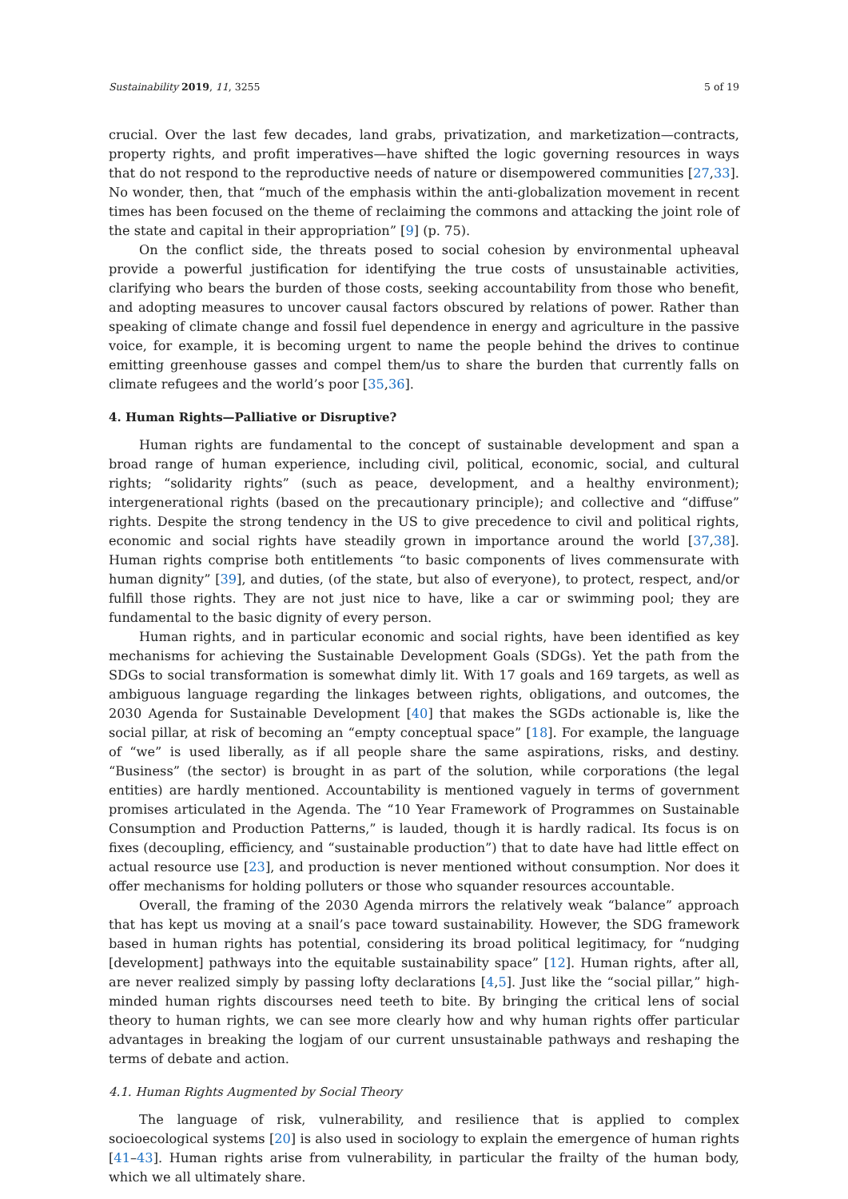Sustainability 2019, 11, 3255 5 of 19
crucial. Over the last few decades, land grabs, privatization, and marketization—contracts, property rights, and profit imperatives—have shifted the logic governing resources in ways that do not respond to the reproductive needs of nature or disempowered communities [27,33]. No wonder, then, that “much of the emphasis within the anti-globalization movement in recent times has been focused on the theme of reclaiming the commons and attacking the joint role of the state and capital in their appropriation” [9] (p. 75).
On the conflict side, the threats posed to social cohesion by environmental upheaval provide a powerful justification for identifying the true costs of unsustainable activities, clarifying who bears the burden of those costs, seeking accountability from those who benefit, and adopting measures to uncover causal factors obscured by relations of power. Rather than speaking of climate change and fossil fuel dependence in energy and agriculture in the passive voice, for example, it is becoming urgent to name the people behind the drives to continue emitting greenhouse gasses and compel them/us to share the burden that currently falls on climate refugees and the world’s poor [35,36].
4. Human Rights—Palliative or Disruptive?
Human rights are fundamental to the concept of sustainable development and span a broad range of human experience, including civil, political, economic, social, and cultural rights; “solidarity rights” (such as peace, development, and a healthy environment); intergenerational rights (based on the precautionary principle); and collective and “diffuse” rights. Despite the strong tendency in the US to give precedence to civil and political rights, economic and social rights have steadily grown in importance around the world [37,38]. Human rights comprise both entitlements “to basic components of lives commensurate with human dignity” [39], and duties, (of the state, but also of everyone), to protect, respect, and/or fulfill those rights. They are not just nice to have, like a car or swimming pool; they are fundamental to the basic dignity of every person.
Human rights, and in particular economic and social rights, have been identified as key mechanisms for achieving the Sustainable Development Goals (SDGs). Yet the path from the SDGs to social transformation is somewhat dimly lit. With 17 goals and 169 targets, as well as ambiguous language regarding the linkages between rights, obligations, and outcomes, the 2030 Agenda for Sustainable Development [40] that makes the SGDs actionable is, like the social pillar, at risk of becoming an “empty conceptual space” [18]. For example, the language of “we” is used liberally, as if all people share the same aspirations, risks, and destiny. “Business” (the sector) is brought in as part of the solution, while corporations (the legal entities) are hardly mentioned. Accountability is mentioned vaguely in terms of government promises articulated in the Agenda. The “10 Year Framework of Programmes on Sustainable Consumption and Production Patterns,” is lauded, though it is hardly radical. Its focus is on fixes (decoupling, efficiency, and “sustainable production”) that to date have had little effect on actual resource use [23], and production is never mentioned without consumption. Nor does it offer mechanisms for holding polluters or those who squander resources accountable.
Overall, the framing of the 2030 Agenda mirrors the relatively weak “balance” approach that has kept us moving at a snail’s pace toward sustainability. However, the SDG framework based in human rights has potential, considering its broad political legitimacy, for “nudging [development] pathways into the equitable sustainability space” [12]. Human rights, after all, are never realized simply by passing lofty declarations [4,5]. Just like the “social pillar,” high-minded human rights discourses need teeth to bite. By bringing the critical lens of social theory to human rights, we can see more clearly how and why human rights offer particular advantages in breaking the logjam of our current unsustainable pathways and reshaping the terms of debate and action.
4.1. Human Rights Augmented by Social Theory
The language of risk, vulnerability, and resilience that is applied to complex socioecological systems [20] is also used in sociology to explain the emergence of human rights [41–43]. Human rights arise from vulnerability, in particular the frailty of the human body, which we all ultimately share.